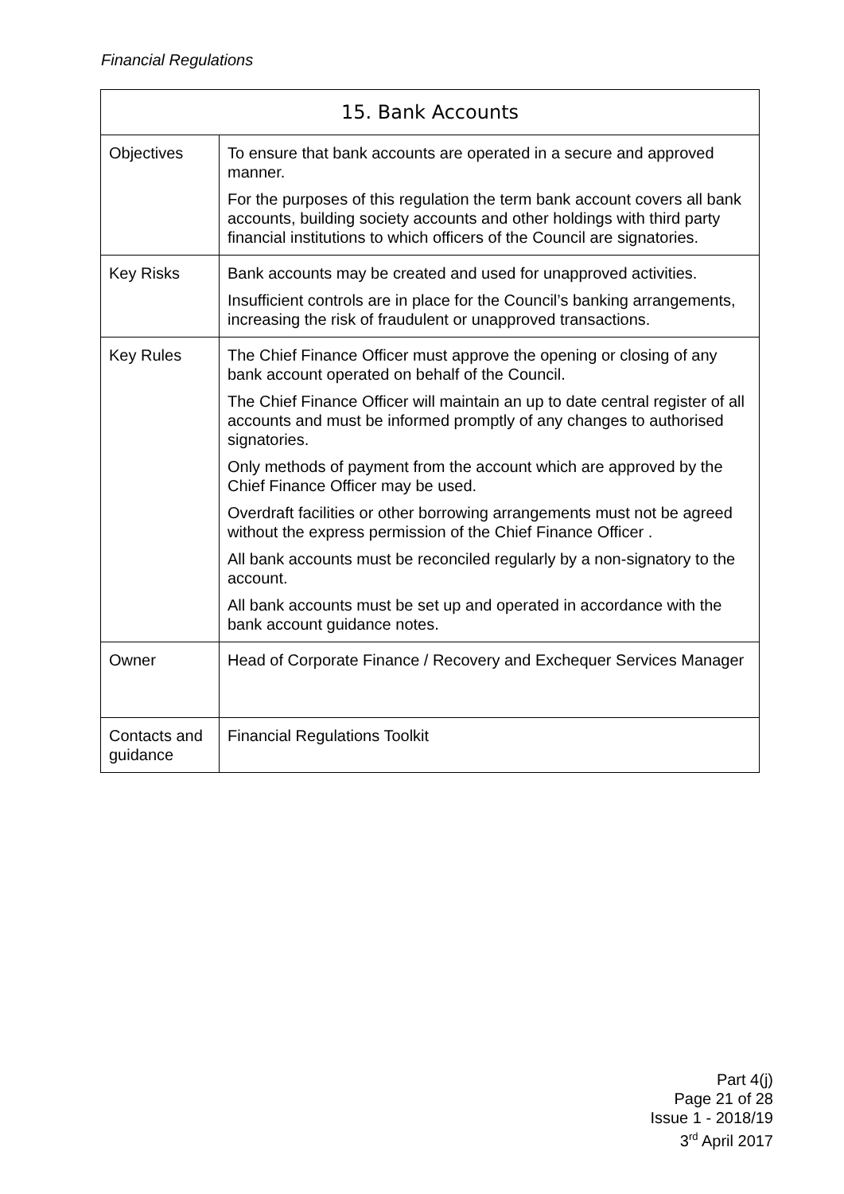Financial Regulations
| 15. Bank Accounts | |
| --- | --- |
| Objectives | To ensure that bank accounts are operated in a secure and approved manner. For the purposes of this regulation the term bank account covers all bank accounts, building society accounts and other holdings with third party financial institutions to which officers of the Council are signatories. |
| Key Risks | Bank accounts may be created and used for unapproved activities. Insufficient controls are in place for the Council’s banking arrangements, increasing the risk of fraudulent or unapproved transactions. |
| Key Rules | The Chief Finance Officer must approve the opening or closing of any bank account operated on behalf of the Council. The Chief Finance Officer will maintain an up to date central register of all accounts and must be informed promptly of any changes to authorised signatories. Only methods of payment from the account which are approved by the Chief Finance Officer may be used. Overdraft facilities or other borrowing arrangements must not be agreed without the express permission of the Chief Finance Officer . All bank accounts must be reconciled regularly by a non-signatory to the account. All bank accounts must be set up and operated in accordance with the bank account guidance notes. |
| Owner | Head of Corporate Finance / Recovery and Exchequer Services Manager |
| Contacts and guidance | Financial Regulations Toolkit |
Part 4(j)
Page 21 of 28
Issue 1 - 2018/19
3<sup>rd</sup> April 2017